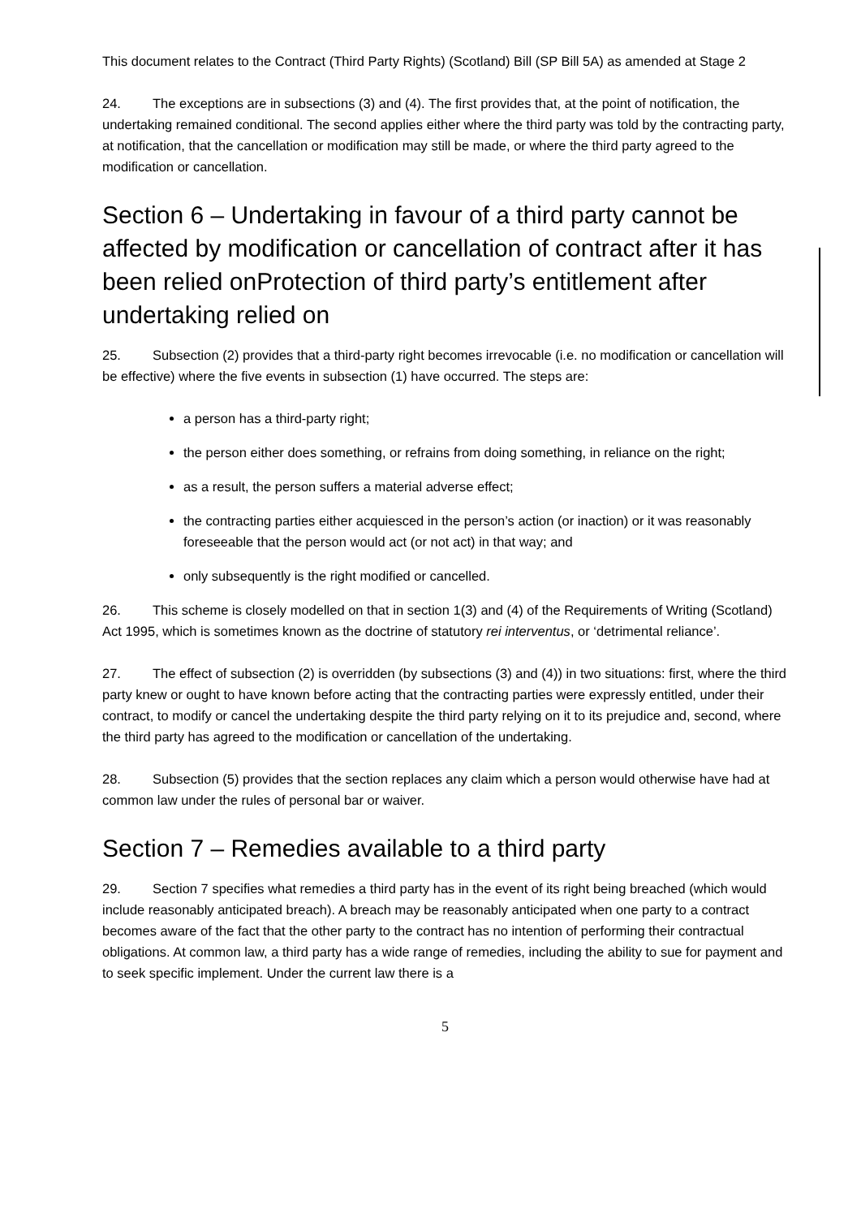This document relates to the Contract (Third Party Rights) (Scotland) Bill (SP Bill 5A) as amended at Stage 2
24. The exceptions are in subsections (3) and (4). The first provides that, at the point of notification, the undertaking remained conditional. The second applies either where the third party was told by the contracting party, at notification, that the cancellation or modification may still be made, or where the third party agreed to the modification or cancellation.
Section 6 – Undertaking in favour of a third party cannot be affected by modification or cancellation of contract after it has been relied onProtection of third party’s entitlement after undertaking relied on
25. Subsection (2) provides that a third-party right becomes irrevocable (i.e. no modification or cancellation will be effective) where the five events in subsection (1) have occurred. The steps are:
a person has a third-party right;
the person either does something, or refrains from doing something, in reliance on the right;
as a result, the person suffers a material adverse effect;
the contracting parties either acquiesced in the person’s action (or inaction) or it was reasonably foreseeable that the person would act (or not act) in that way; and
only subsequently is the right modified or cancelled.
26. This scheme is closely modelled on that in section 1(3) and (4) of the Requirements of Writing (Scotland) Act 1995, which is sometimes known as the doctrine of statutory rei interventus, or ‘detrimental reliance’.
27. The effect of subsection (2) is overridden (by subsections (3) and (4)) in two situations: first, where the third party knew or ought to have known before acting that the contracting parties were expressly entitled, under their contract, to modify or cancel the undertaking despite the third party relying on it to its prejudice and, second, where the third party has agreed to the modification or cancellation of the undertaking.
28. Subsection (5) provides that the section replaces any claim which a person would otherwise have had at common law under the rules of personal bar or waiver.
Section 7 – Remedies available to a third party
29. Section 7 specifies what remedies a third party has in the event of its right being breached (which would include reasonably anticipated breach). A breach may be reasonably anticipated when one party to a contract becomes aware of the fact that the other party to the contract has no intention of performing their contractual obligations. At common law, a third party has a wide range of remedies, including the ability to sue for payment and to seek specific implement. Under the current law there is a
5